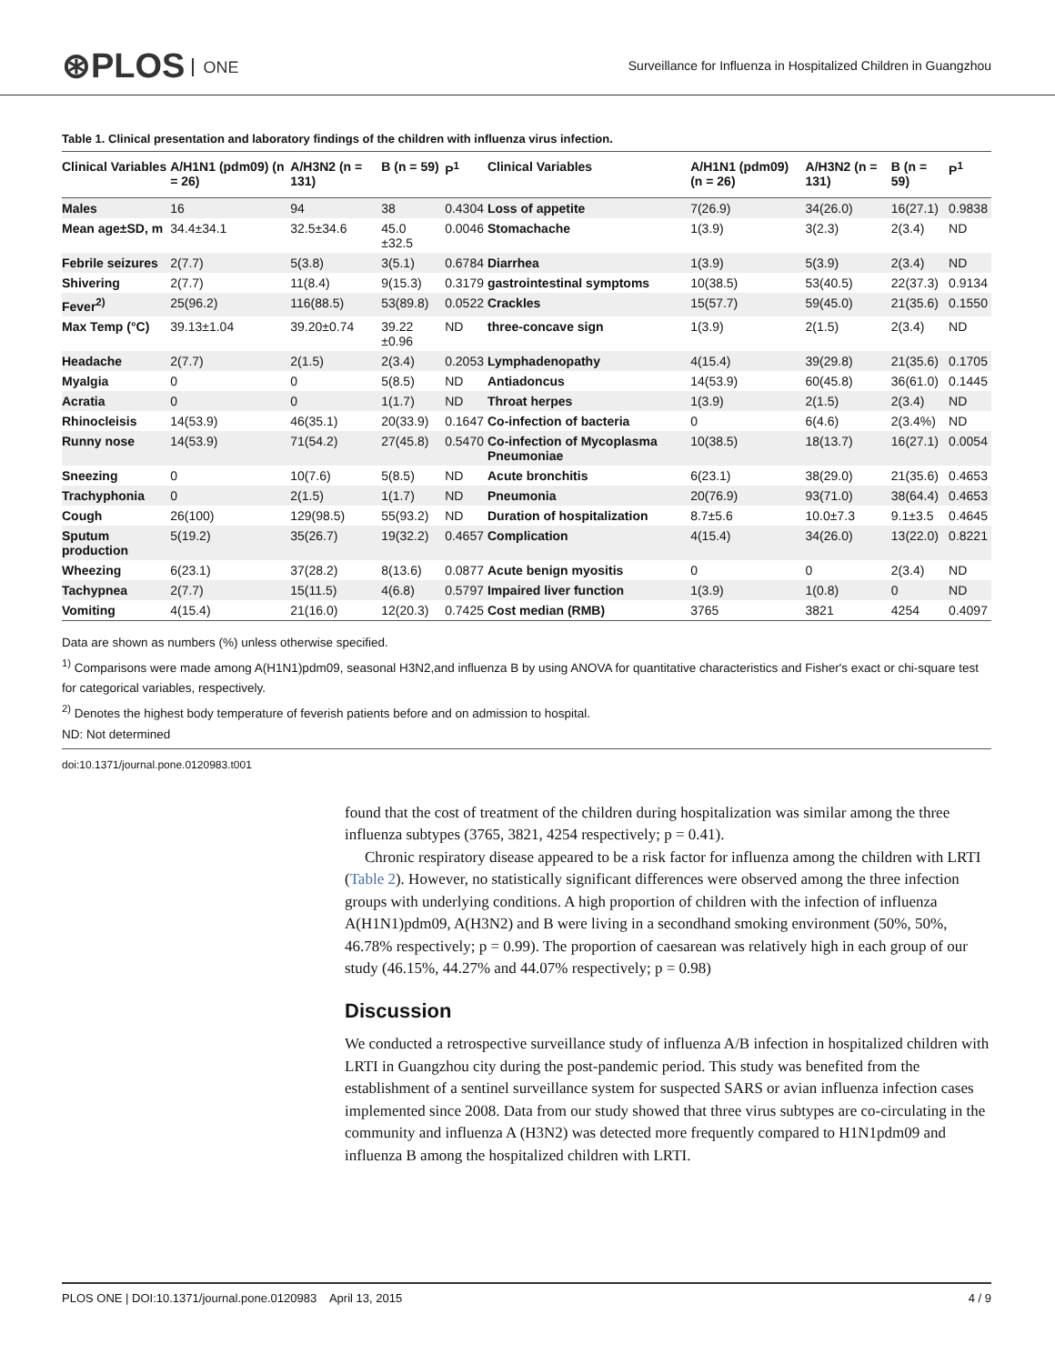⊛PLOS ONE
Surveillance for Influenza in Hospitalized Children in Guangzhou
Table 1. Clinical presentation and laboratory findings of the children with influenza virus infection.
| Clinical Variables | A/H1N1 (pdm09) (n = 26) | A/H3N2 (n = 131) | B (n = 59) | P<sup>1</sup> | Clinical Variables | A/H1N1 (pdm09) (n = 26) | A/H3N2 (n = 131) | B (n = 59) | P<sup>1</sup> |
| --- | --- | --- | --- | --- | --- | --- | --- | --- | --- |
| Males | 16 | 94 | 38 | 0.4304 | Loss of appetite | 7(26.9) | 34(26.0) | 16(27.1) | 0.9838 |
| Mean age±SD, m | 34.4±34.1 | 32.5±34.6 | 45.0 ±32.5 | 0.0046 | Stomachache | 1(3.9) | 3(2.3) | 2(3.4) | ND |
| Febrile seizures | 2(7.7) | 5(3.8) | 3(5.1) | 0.6784 | Diarrhea | 1(3.9) | 5(3.9) | 2(3.4) | ND |
| Shivering | 2(7.7) | 11(8.4) | 9(15.3) | 0.3179 | gastrointestinal symptoms | 10(38.5) | 53(40.5) | 22(37.3) | 0.9134 |
| Fever<sup>2)</sup> | 25(96.2) | 116(88.5) | 53(89.8) | 0.0522 | Crackles | 15(57.7) | 59(45.0) | 21(35.6) | 0.1550 |
| Max Temp (°C) | 39.13±1.04 | 39.20±0.74 | 39.22 ±0.96 | ND | three-concave sign | 1(3.9) | 2(1.5) | 2(3.4) | ND |
| Headache | 2(7.7) | 2(1.5) | 2(3.4) | 0.2053 | Lymphadenopathy | 4(15.4) | 39(29.8) | 21(35.6) | 0.1705 |
| Myalgia | 0 | 0 | 5(8.5) | ND | Antiadoncus | 14(53.9) | 60(45.8) | 36(61.0) | 0.1445 |
| Acratia | 0 | 0 | 1(1.7) | ND | Throat herpes | 1(3.9) | 2(1.5) | 2(3.4) | ND |
| Rhinocleisis | 14(53.9) | 46(35.1) | 20(33.9) | 0.1647 | Co-infection of bacteria | 0 | 6(4.6) | 2(3.4%) | ND |
| Runny nose | 14(53.9) | 71(54.2) | 27(45.8) | 0.5470 | Co-infection of Mycoplasma Pneumoniae | 10(38.5) | 18(13.7) | 16(27.1) | 0.0054 |
| Sneezing | 0 | 10(7.6) | 5(8.5) | ND | Acute bronchitis | 6(23.1) | 38(29.0) | 21(35.6) | 0.4653 |
| Trachyphonia | 0 | 2(1.5) | 1(1.7) | ND | Pneumonia | 20(76.9) | 93(71.0) | 38(64.4) | 0.4653 |
| Cough | 26(100) | 129(98.5) | 55(93.2) | ND | Duration of hospitalization | 8.7±5.6 | 10.0±7.3 | 9.1±3.5 | 0.4645 |
| Sputum production | 5(19.2) | 35(26.7) | 19(32.2) | 0.4657 | Complication | 4(15.4) | 34(26.0) | 13(22.0) | 0.8221 |
| Wheezing | 6(23.1) | 37(28.2) | 8(13.6) | 0.0877 | Acute benign myositis | 0 | 0 | 2(3.4) | ND |
| Tachypnea | 2(7.7) | 15(11.5) | 4(6.8) | 0.5797 | Impaired liver function | 1(3.9) | 1(0.8) | 0 | ND |
| Vomiting | 4(15.4) | 21(16.0) | 12(20.3) | 0.7425 | Cost median (RMB) | 3765 | 3821 | 4254 | 0.4097 |
Data are shown as numbers (%) unless otherwise specified.
<sup>1)</sup> Comparisons were made among A(H1N1)pdm09, seasonal H3N2,and influenza B by using ANOVA for quantitative characteristics and Fisher's exact or chi-square test for categorical variables, respectively.
<sup>2)</sup> Denotes the highest body temperature of feverish patients before and on admission to hospital.
ND: Not determined
doi:10.1371/journal.pone.0120983.t001
found that the cost of treatment of the children during hospitalization was similar among the three influenza subtypes (3765, 3821, 4254 respectively; p = 0.41).
Chronic respiratory disease appeared to be a risk factor for influenza among the children with LRTI (Table 2). However, no statistically significant differences were observed among the three infection groups with underlying conditions. A high proportion of children with the infection of influenza A(H1N1)pdm09, A(H3N2) and B were living in a secondhand smoking environment (50%, 50%, 46.78% respectively; p = 0.99). The proportion of caesarean was relatively high in each group of our study (46.15%, 44.27% and 44.07% respectively; p = 0.98)
Discussion
We conducted a retrospective surveillance study of influenza A/B infection in hospitalized children with LRTI in Guangzhou city during the post-pandemic period. This study was benefited from the establishment of a sentinel surveillance system for suspected SARS or avian influenza infection cases implemented since 2008. Data from our study showed that three virus subtypes are co-circulating in the community and influenza A (H3N2) was detected more frequently compared to H1N1pdm09 and influenza B among the hospitalized children with LRTI.
PLOS ONE | DOI:10.1371/journal.pone.0120983 April 13, 2015 4 / 9